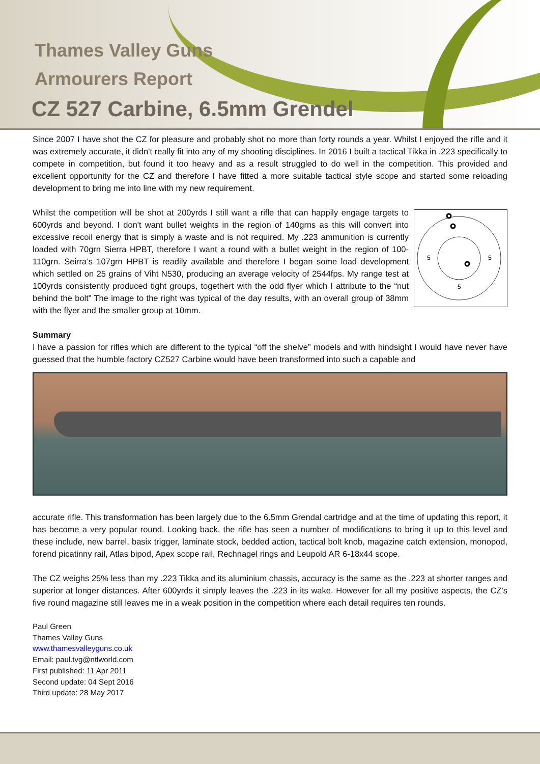Thames Valley Guns
Armourers Report
CZ 527 Carbine, 6.5mm Grendel
Since 2007 I have shot the CZ for pleasure and probably shot no more than forty rounds a year. Whilst I enjoyed the rifle and it was extremely accurate, it didn't really fit into any of my shooting disciplines. In 2016 I built a tactical Tikka in .223 specifically to compete in competition, but found it too heavy and as a result struggled to do well in the competition. This provided and excellent opportunity for the CZ and therefore I have fitted a more suitable tactical style scope and started some reloading development to bring me into line with my new requirement.
Whilst the competition will be shot at 200yrds I still want a rifle that can happily engage targets to 600yrds and beyond. I don't want bullet weights in the region of 140grns as this will convert into excessive recoil energy that is simply a waste and is not required. My .223 ammunition is currently loaded with 70grn Sierra HPBT, therefore I want a round with a bullet weight in the region of 100-110grn. Seirra’s 107grn HPBT is readily available and therefore I began some load development which settled on 25 grains of Viht N530, producing an average velocity of 2544fps. My range test at 100yrds consistently produced tight groups, togethert with the odd flyer which I attribute to the “nut behind the bolt” The image to the right was typical of the day results, with an overall group of 38mm with the flyer and the smaller group at 10mm.
5
5
5
Summary
I have a passion for rifles which are different to the typical “off the shelve” models and with hindsight I would have never have guessed that the humble factory CZ527 Carbine would have been transformed into such a capable and
accurate rifle. This transformation has been largely due to the 6.5mm Grendal cartridge and at the time of updating this report, it has become a very popular round. Looking back, the rifle has seen a number of modifications to bring it up to this level and these include, new barrel, basix trigger, laminate stock, bedded action, tactical bolt knob, magazine catch extension, monopod, forend picatinny rail, Atlas bipod, Apex scope rail, Rechnagel rings and Leupold AR 6-18x44 scope.
The CZ weighs 25% less than my .223 Tikka and its aluminium chassis, accuracy is the same as the .223 at shorter ranges and superior at longer distances. After 600yrds it simply leaves the .223 in its wake. However for all my positive aspects, the CZ’s five round magazine still leaves me in a weak position in the competition where each detail requires ten rounds.
Paul Green
Thames Valley Guns
www.thamesvalleyguns.co.uk
Email: paul.tvg@ntlworld.com
First published: 11 Apr 2011
Second update: 04 Sept 2016
Third update: 28 May 2017